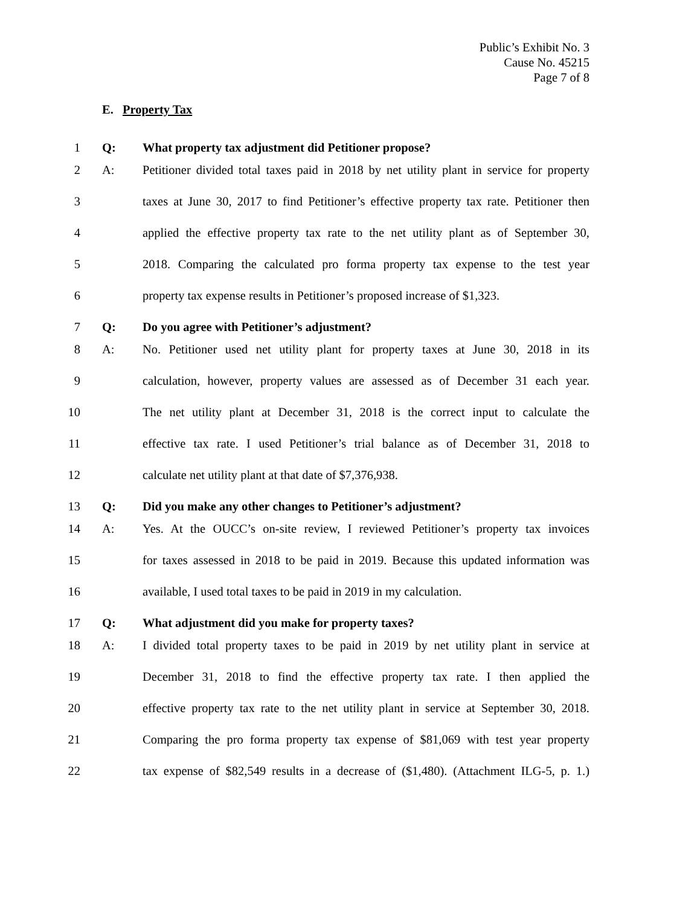Public’s Exhibit No. 3
Cause No. 45215
Page 7 of 8
E. Property Tax
1 Q: What property tax adjustment did Petitioner propose?
2 A: Petitioner divided total taxes paid in 2018 by net utility plant in service for property
3 taxes at June 30, 2017 to find Petitioner’s effective property tax rate. Petitioner then
4 applied the effective property tax rate to the net utility plant as of September 30,
5 2018. Comparing the calculated pro forma property tax expense to the test year
6 property tax expense results in Petitioner’s proposed increase of $1,323.
7 Q: Do you agree with Petitioner’s adjustment?
8 A: No. Petitioner used net utility plant for property taxes at June 30, 2018 in its
9 calculation, however, property values are assessed as of December 31 each year.
10 The net utility plant at December 31, 2018 is the correct input to calculate the
11 effective tax rate. I used Petitioner’s trial balance as of December 31, 2018 to
12 calculate net utility plant at that date of $7,376,938.
13 Q: Did you make any other changes to Petitioner’s adjustment?
14 A: Yes. At the OUCC’s on-site review, I reviewed Petitioner’s property tax invoices
15 for taxes assessed in 2018 to be paid in 2019. Because this updated information was
16 available, I used total taxes to be paid in 2019 in my calculation.
17 Q: What adjustment did you make for property taxes?
18 A: I divided total property taxes to be paid in 2019 by net utility plant in service at
19 December 31, 2018 to find the effective property tax rate. I then applied the
20 effective property tax rate to the net utility plant in service at September 30, 2018.
21 Comparing the pro forma property tax expense of $81,069 with test year property
22 tax expense of $82,549 results in a decrease of ($1,480). (Attachment ILG-5, p. 1.)